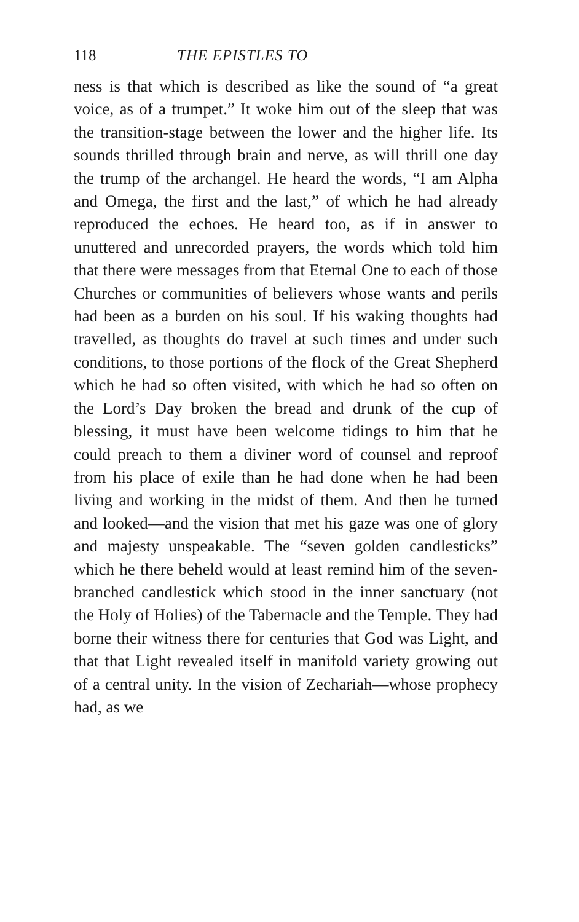118 THE EPISTLES TO
ness is that which is described as like the sound of “a great voice, as of a trumpet.” It woke him out of the sleep that was the transition-stage between the lower and the higher life. Its sounds thrilled through brain and nerve, as will thrill one day the trump of the archangel. He heard the words, “I am Alpha and Omega, the first and the last,” of which he had already reproduced the echoes. He heard too, as if in answer to unuttered and unrecorded prayers, the words which told him that there were messages from that Eternal One to each of those Churches or communities of believers whose wants and perils had been as a burden on his soul. If his waking thoughts had travelled, as thoughts do travel at such times and under such conditions, to those portions of the flock of the Great Shepherd which he had so often visited, with which he had so often on the Lord’s Day broken the bread and drunk of the cup of blessing, it must have been welcome tidings to him that he could preach to them a diviner word of counsel and reproof from his place of exile than he had done when he had been living and working in the midst of them. And then he turned and looked—and the vision that met his gaze was one of glory and majesty unspeakable. The “seven golden candlesticks” which he there beheld would at least remind him of the seven-branched candlestick which stood in the inner sanctuary (not the Holy of Holies) of the Tabernacle and the Temple. They had borne their witness there for centuries that God was Light, and that that Light revealed itself in manifold variety growing out of a central unity. In the vision of Zechariah—whose prophecy had, as we